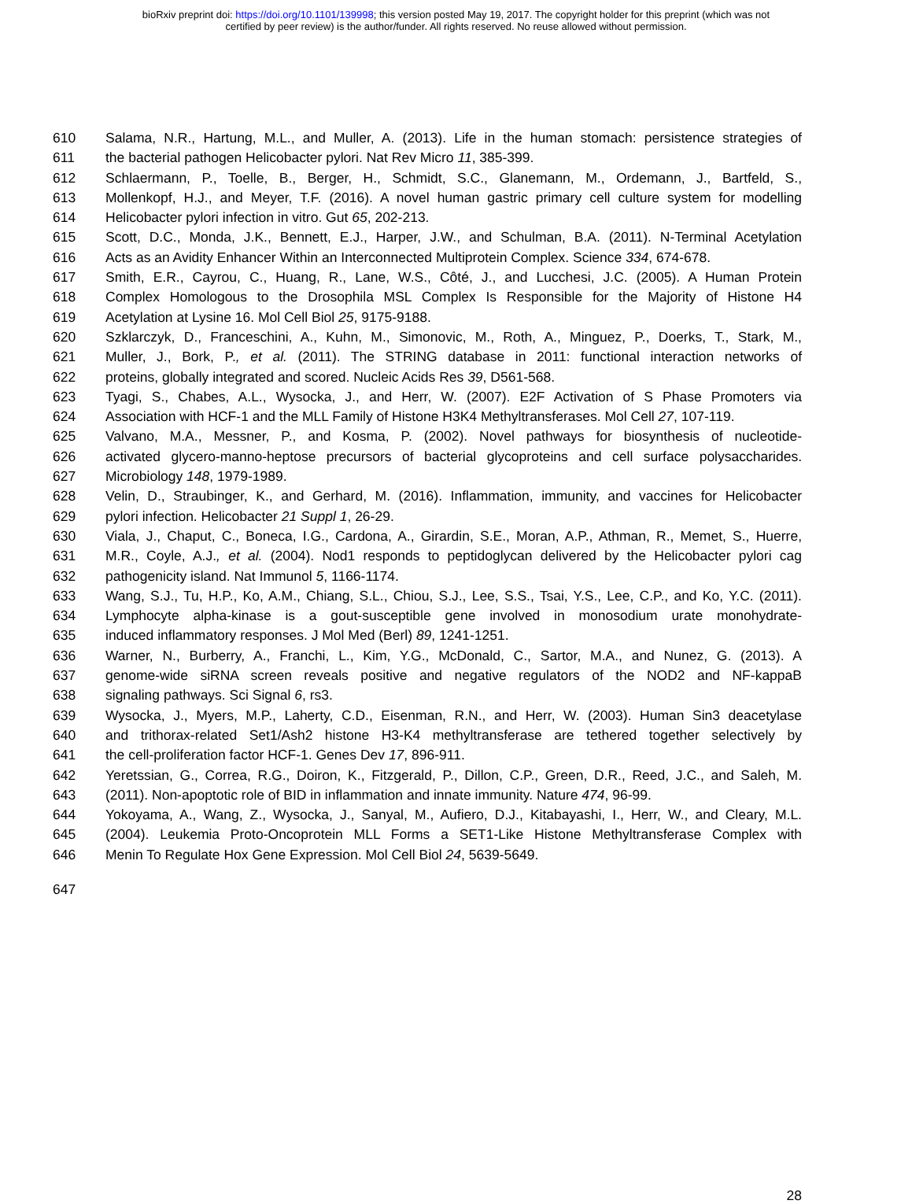bioRxiv preprint doi: https://doi.org/10.1101/139998; this version posted May 19, 2017. The copyright holder for this preprint (which was not
certified by peer review) is the author/funder. All rights reserved. No reuse allowed without permission.
610 Salama, N.R., Hartung, M.L., and Muller, A. (2013). Life in the human stomach: persistence strategies of
611 the bacterial pathogen Helicobacter pylori. Nat Rev Micro 11, 385-399.
612 Schlaermann, P., Toelle, B., Berger, H., Schmidt, S.C., Glanemann, M., Ordemann, J., Bartfeld, S.,
613 Mollenkopf, H.J., and Meyer, T.F. (2016). A novel human gastric primary cell culture system for modelling
614 Helicobacter pylori infection in vitro. Gut 65, 202-213.
615 Scott, D.C., Monda, J.K., Bennett, E.J., Harper, J.W., and Schulman, B.A. (2011). N-Terminal Acetylation
616 Acts as an Avidity Enhancer Within an Interconnected Multiprotein Complex. Science 334, 674-678.
617 Smith, E.R., Cayrou, C., Huang, R., Lane, W.S., Côté, J., and Lucchesi, J.C. (2005). A Human Protein
618 Complex Homologous to the Drosophila MSL Complex Is Responsible for the Majority of Histone H4
619 Acetylation at Lysine 16. Mol Cell Biol 25, 9175-9188.
620 Szklarczyk, D., Franceschini, A., Kuhn, M., Simonovic, M., Roth, A., Minguez, P., Doerks, T., Stark, M.,
621 Muller, J., Bork, P., et al. (2011). The STRING database in 2011: functional interaction networks of
622 proteins, globally integrated and scored. Nucleic Acids Res 39, D561-568.
623 Tyagi, S., Chabes, A.L., Wysocka, J., and Herr, W. (2007). E2F Activation of S Phase Promoters via
624 Association with HCF-1 and the MLL Family of Histone H3K4 Methyltransferases. Mol Cell 27, 107-119.
625 Valvano, M.A., Messner, P., and Kosma, P. (2002). Novel pathways for biosynthesis of nucleotide-
626 activated glycero-manno-heptose precursors of bacterial glycoproteins and cell surface polysaccharides.
627 Microbiology 148, 1979-1989.
628 Velin, D., Straubinger, K., and Gerhard, M. (2016). Inflammation, immunity, and vaccines for Helicobacter
629 pylori infection. Helicobacter 21 Suppl 1, 26-29.
630 Viala, J., Chaput, C., Boneca, I.G., Cardona, A., Girardin, S.E., Moran, A.P., Athman, R., Memet, S., Huerre,
631 M.R., Coyle, A.J., et al. (2004). Nod1 responds to peptidoglycan delivered by the Helicobacter pylori cag
632 pathogenicity island. Nat Immunol 5, 1166-1174.
633 Wang, S.J., Tu, H.P., Ko, A.M., Chiang, S.L., Chiou, S.J., Lee, S.S., Tsai, Y.S., Lee, C.P., and Ko, Y.C. (2011).
634 Lymphocyte alpha-kinase is a gout-susceptible gene involved in monosodium urate monohydrate-
635 induced inflammatory responses. J Mol Med (Berl) 89, 1241-1251.
636 Warner, N., Burberry, A., Franchi, L., Kim, Y.G., McDonald, C., Sartor, M.A., and Nunez, G. (2013). A
637 genome-wide siRNA screen reveals positive and negative regulators of the NOD2 and NF-kappaB
638 signaling pathways. Sci Signal 6, rs3.
639 Wysocka, J., Myers, M.P., Laherty, C.D., Eisenman, R.N., and Herr, W. (2003). Human Sin3 deacetylase
640 and trithorax-related Set1/Ash2 histone H3-K4 methyltransferase are tethered together selectively by
641 the cell-proliferation factor HCF-1. Genes Dev 17, 896-911.
642 Yeretssian, G., Correa, R.G., Doiron, K., Fitzgerald, P., Dillon, C.P., Green, D.R., Reed, J.C., and Saleh, M.
643 (2011). Non-apoptotic role of BID in inflammation and innate immunity. Nature 474, 96-99.
644 Yokoyama, A., Wang, Z., Wysocka, J., Sanyal, M., Aufiero, D.J., Kitabayashi, I., Herr, W., and Cleary, M.L.
645 (2004). Leukemia Proto-Oncoprotein MLL Forms a SET1-Like Histone Methyltransferase Complex with
646 Menin To Regulate Hox Gene Expression. Mol Cell Biol 24, 5639-5649.
647
28